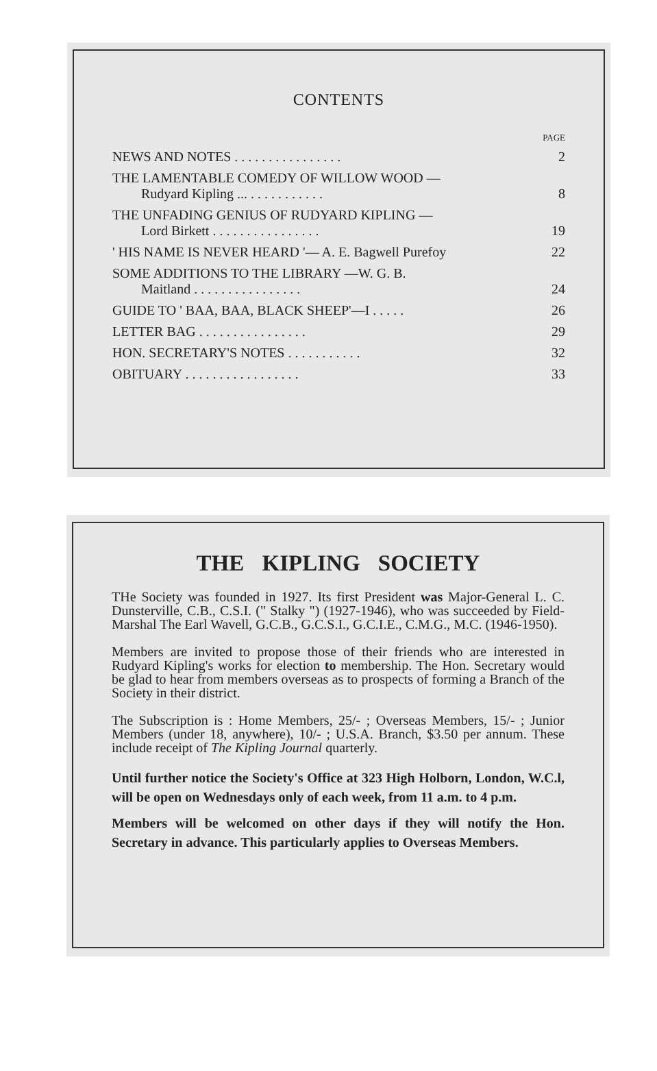CONTENTS
| | PAGE |
| NEWS AND NOTES . . . . . . . . . . . . . . . . | 2 |
| THE LAMENTABLE COMEDY OF WILLOW WOOD — Rudyard Kipling ... . . . . . . . . . . . | 8 |
| THE UNFADING GENIUS OF RUDYARD KIPLING — Lord Birkett . . . . . . . . . . . . . . . . | 19 |
| ' HIS NAME IS NEVER HEARD '— A. E. Bagwell Purefoy | 22 |
| SOME ADDITIONS TO THE LIBRARY —W. G. B. Maitland . . . . . . . . . . . . . . . . | 24 |
| GUIDE TO ' BAA, BAA, BLACK SHEEP'—I . . . . . | 26 |
| LETTER BAG . . . . . . . . . . . . . . . . | 29 |
| HON. SECRETARY'S NOTES . . . . . . . . . . . | 32 |
| OBITUARY . . . . . . . . . . . . . . . . . | 33 |
THE KIPLING SOCIETY
THe Society was founded in 1927. Its first President was Major-General L. C. Dunsterville, C.B., C.S.I. (" Stalky ") (1927-1946), who was succeeded by Field-Marshal The Earl Wavell, G.C.B., G.C.S.I., G.C.I.E., C.M.G., M.C. (1946-1950).
Members are invited to propose those of their friends who are interested in Rudyard Kipling's works for election to membership. The Hon. Secretary would be glad to hear from members overseas as to prospects of forming a Branch of the Society in their district.
The Subscription is : Home Members, 25/- ; Overseas Members, 15/- ; Junior Members (under 18, anywhere), 10/- ; U.S.A. Branch, $3.50 per annum. These include receipt of The Kipling Journal quarterly.
Until further notice the Society's Office at 323 High Holborn, London, W.C.l, will be open on Wednesdays only of each week, from 11 a.m. to 4 p.m.
Members will be welcomed on other days if they will notify the Hon. Secretary in advance. This particularly applies to Overseas Members.